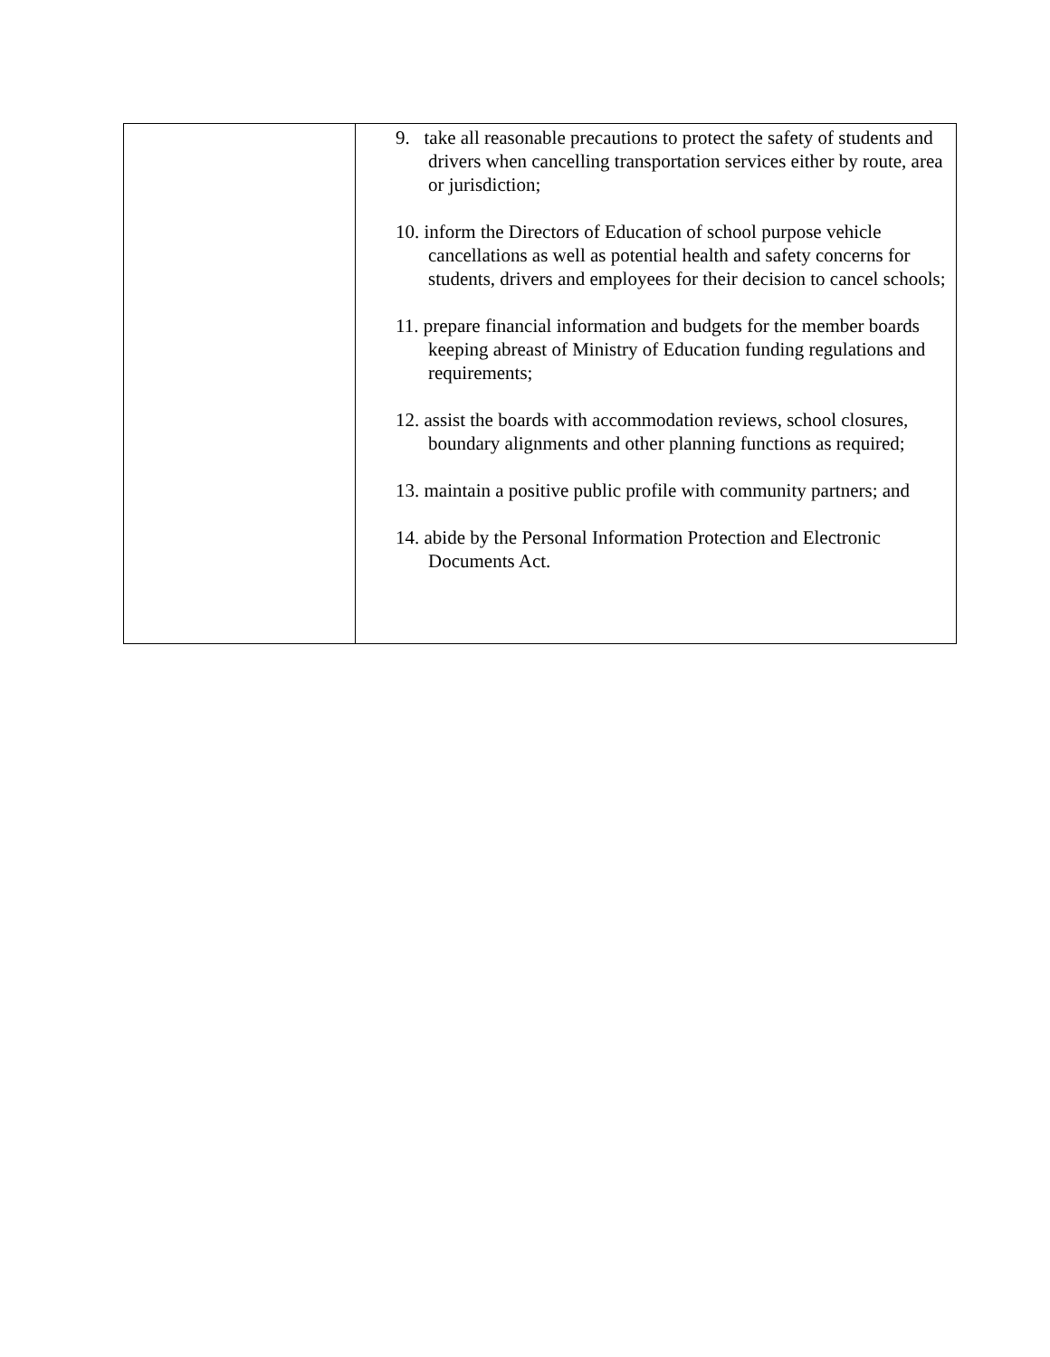| | 9. take all reasonable precautions to protect the safety of students and drivers when cancelling transportation services either by route, area or jurisdiction; 10. inform the Directors of Education of school purpose vehicle cancellations as well as potential health and safety concerns for students, drivers and employees for their decision to cancel schools; 11. prepare financial information and budgets for the member boards keeping abreast of Ministry of Education funding regulations and requirements; 12. assist the boards with accommodation reviews, school closures, boundary alignments and other planning functions as required; 13. maintain a positive public profile with community partners; and 14. abide by the Personal Information Protection and Electronic Documents Act. |